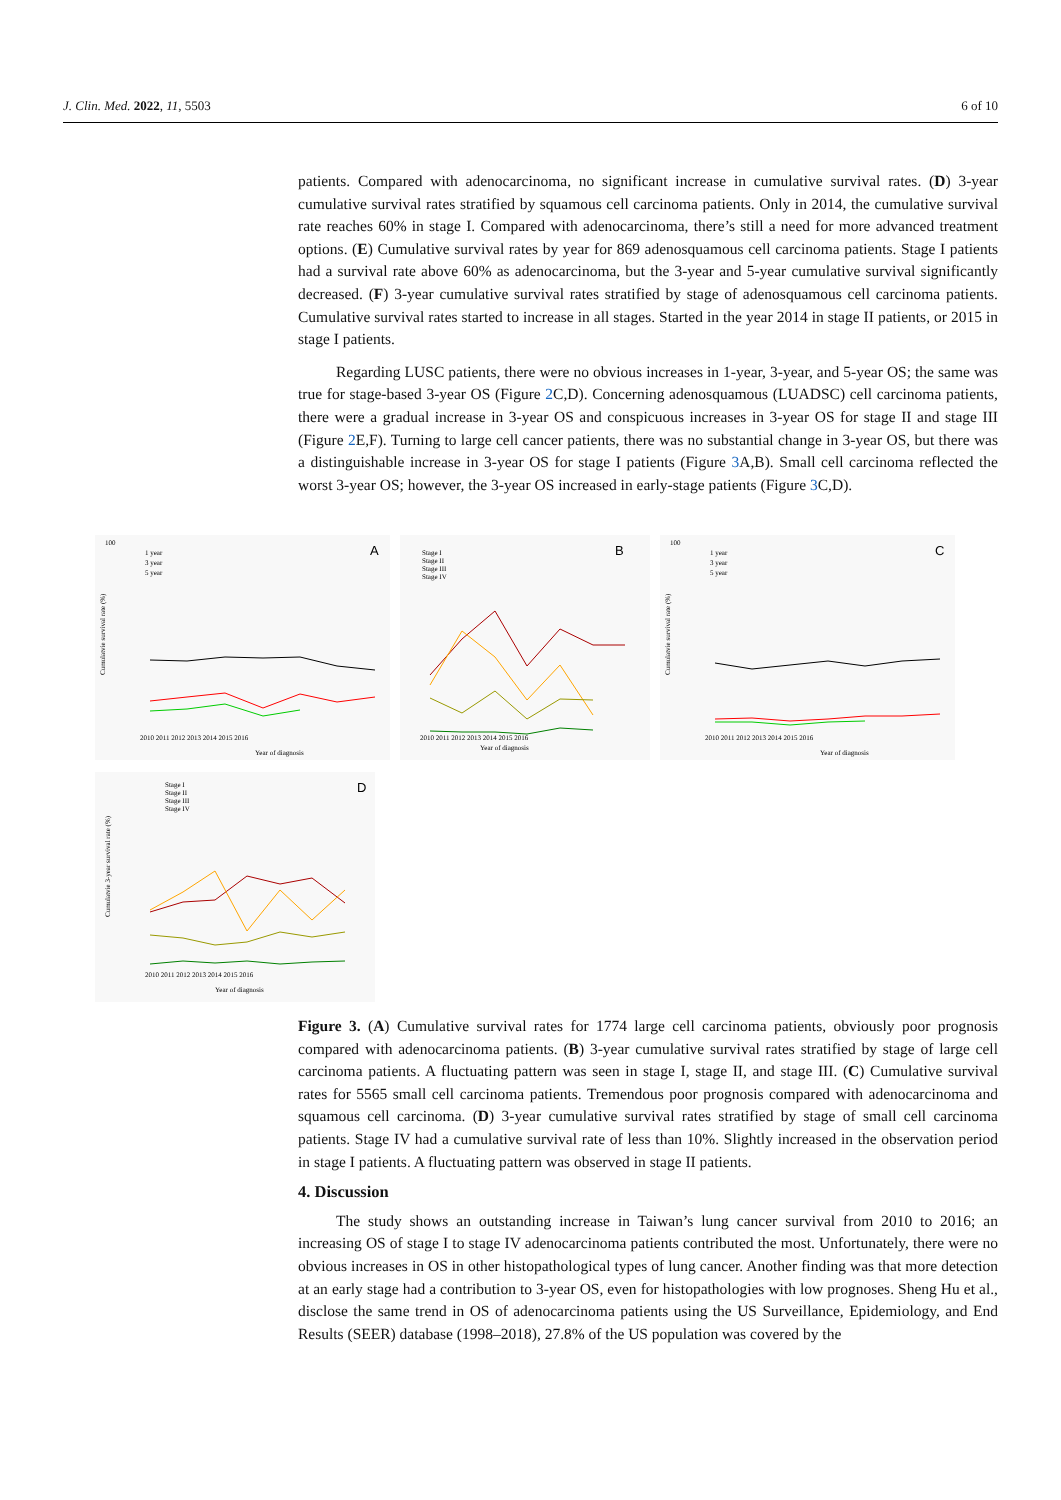J. Clin. Med. 2022, 11, 5503 6 of 10
patients. Compared with adenocarcinoma, no significant increase in cumulative survival rates. (D) 3-year cumulative survival rates stratified by squamous cell carcinoma patients. Only in 2014, the cumulative survival rate reaches 60% in stage I. Compared with adenocarcinoma, there’s still a need for more advanced treatment options. (E) Cumulative survival rates by year for 869 adenosquamous cell carcinoma patients. Stage I patients had a survival rate above 60% as adenocarcinoma, but the 3-year and 5-year cumulative survival significantly decreased. (F) 3-year cumulative survival rates stratified by stage of adenosquamous cell carcinoma patients. Cumulative survival rates started to increase in all stages. Started in the year 2014 in stage II patients, or 2015 in stage I patients.
Regarding LUSC patients, there were no obvious increases in 1-year, 3-year, and 5-year OS; the same was true for stage-based 3-year OS (Figure 2 C,D). Concerning adenosquamous (LUADSC) cell carcinoma patients, there were a gradual increase in 3-year OS and conspicuous increases in 3-year OS for stage II and stage III (Figure 2 E,F). Turning to large cell cancer patients, there was no substantial change in 3-year OS, but there was a distinguishable increase in 3-year OS for stage I patients (Figure 3 A,B). Small cell carcinoma reflected the worst 3-year OS; however, the 3-year OS increased in early-stage patients (Figure 3 C,D).
100
A
Year of diagnosis
Cumulatvie survival rate (%)
1 year
3 year
5 year
2010 2011 2012 2013 2014 2015 2016
B
Stage I
Stage II
Stage III
Stage IV
Year of diagnosis
2010 2011 2012 2013 2014 2015 2016
100
C
1 year
3 year
5 year
Cumulatvie survival rate (%)
2010 2011 2012 2013 2014 2015 2016
Year of diagnosis
D
Stage I
Stage II
Stage III
Stage IV
2010 2011 2012 2013 2014 2015 2016
Year of diagnosis
Cumulatvie 3-year survival rate (%)
Figure 3. (A) Cumulative survival rates for 1774 large cell carcinoma patients, obviously poor prognosis compared with adenocarcinoma patients. (B) 3-year cumulative survival rates stratified by stage of large cell carcinoma patients. A fluctuating pattern was seen in stage I, stage II, and stage III. (C) Cumulative survival rates for 5565 small cell carcinoma patients. Tremendous poor prognosis compared with adenocarcinoma and squamous cell carcinoma. (D) 3-year cumulative survival rates stratified by stage of small cell carcinoma patients. Stage IV had a cumulative survival rate of less than 10%. Slightly increased in the observation period in stage I patients. A fluctuating pattern was observed in stage II patients.
4. Discussion
The study shows an outstanding increase in Taiwan’s lung cancer survival from 2010 to 2016; an increasing OS of stage I to stage IV adenocarcinoma patients contributed the most. Unfortunately, there were no obvious increases in OS in other histopathological types of lung cancer. Another finding was that more detection at an early stage had a contribution to 3-year OS, even for histopathologies with low prognoses. Sheng Hu et al., disclose the same trend in OS of adenocarcinoma patients using the US Surveillance, Epidemiology, and End Results (SEER) database (1998–2018), 27.8% of the US population was covered by the